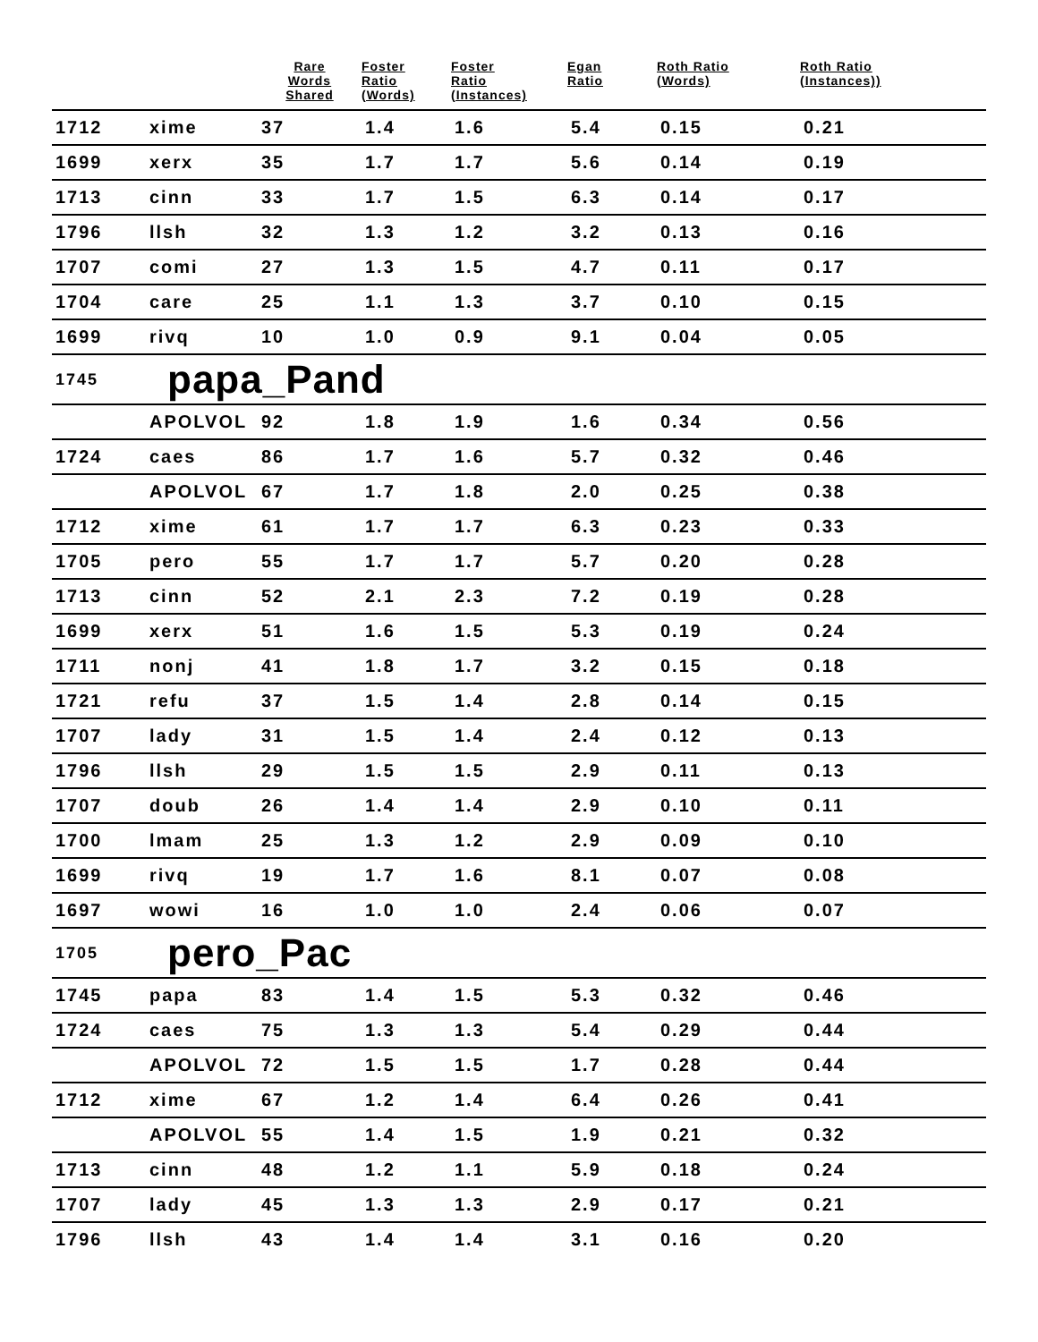| | | Rare Words Shared | Foster Ratio (Words) | Foster Ratio (Instances) | Egan Ratio | Roth Ratio (Words) | Roth Ratio (Instances)) |
| --- | --- | --- | --- | --- | --- | --- | --- |
| 1712 | xime | 37 | 1.4 | 1.6 | 5.4 | 0.15 | 0.21 |
| 1699 | xerx | 35 | 1.7 | 1.7 | 5.6 | 0.14 | 0.19 |
| 1713 | cinn | 33 | 1.7 | 1.5 | 6.3 | 0.14 | 0.17 |
| 1796 | llsh | 32 | 1.3 | 1.2 | 3.2 | 0.13 | 0.16 |
| 1707 | comi | 27 | 1.3 | 1.5 | 4.7 | 0.11 | 0.17 |
| 1704 | care | 25 | 1.1 | 1.3 | 3.7 | 0.10 | 0.15 |
| 1699 | rivq | 10 | 1.0 | 0.9 | 9.1 | 0.04 | 0.05 |
| 1745 | papa_Pand | | | | | | |
| | APOLVOL | 92 | 1.8 | 1.9 | 1.6 | 0.34 | 0.56 |
| 1724 | caes | 86 | 1.7 | 1.6 | 5.7 | 0.32 | 0.46 |
| | APOLVOL | 67 | 1.7 | 1.8 | 2.0 | 0.25 | 0.38 |
| 1712 | xime | 61 | 1.7 | 1.7 | 6.3 | 0.23 | 0.33 |
| 1705 | pero | 55 | 1.7 | 1.7 | 5.7 | 0.20 | 0.28 |
| 1713 | cinn | 52 | 2.1 | 2.3 | 7.2 | 0.19 | 0.28 |
| 1699 | xerx | 51 | 1.6 | 1.5 | 5.3 | 0.19 | 0.24 |
| 1711 | nonj | 41 | 1.8 | 1.7 | 3.2 | 0.15 | 0.18 |
| 1721 | refu | 37 | 1.5 | 1.4 | 2.8 | 0.14 | 0.15 |
| 1707 | lady | 31 | 1.5 | 1.4 | 2.4 | 0.12 | 0.13 |
| 1796 | llsh | 29 | 1.5 | 1.5 | 2.9 | 0.11 | 0.13 |
| 1707 | doub | 26 | 1.4 | 1.4 | 2.9 | 0.10 | 0.11 |
| 1700 | lmam | 25 | 1.3 | 1.2 | 2.9 | 0.09 | 0.10 |
| 1699 | rivq | 19 | 1.7 | 1.6 | 8.1 | 0.07 | 0.08 |
| 1697 | wowi | 16 | 1.0 | 1.0 | 2.4 | 0.06 | 0.07 |
| 1705 | pero_Pac | | | | | | |
| 1745 | papa | 83 | 1.4 | 1.5 | 5.3 | 0.32 | 0.46 |
| 1724 | caes | 75 | 1.3 | 1.3 | 5.4 | 0.29 | 0.44 |
| | APOLVOL | 72 | 1.5 | 1.5 | 1.7 | 0.28 | 0.44 |
| 1712 | xime | 67 | 1.2 | 1.4 | 6.4 | 0.26 | 0.41 |
| | APOLVOL | 55 | 1.4 | 1.5 | 1.9 | 0.21 | 0.32 |
| 1713 | cinn | 48 | 1.2 | 1.1 | 5.9 | 0.18 | 0.24 |
| 1707 | lady | 45 | 1.3 | 1.3 | 2.9 | 0.17 | 0.21 |
| 1796 | llsh | 43 | 1.4 | 1.4 | 3.1 | 0.16 | 0.20 |